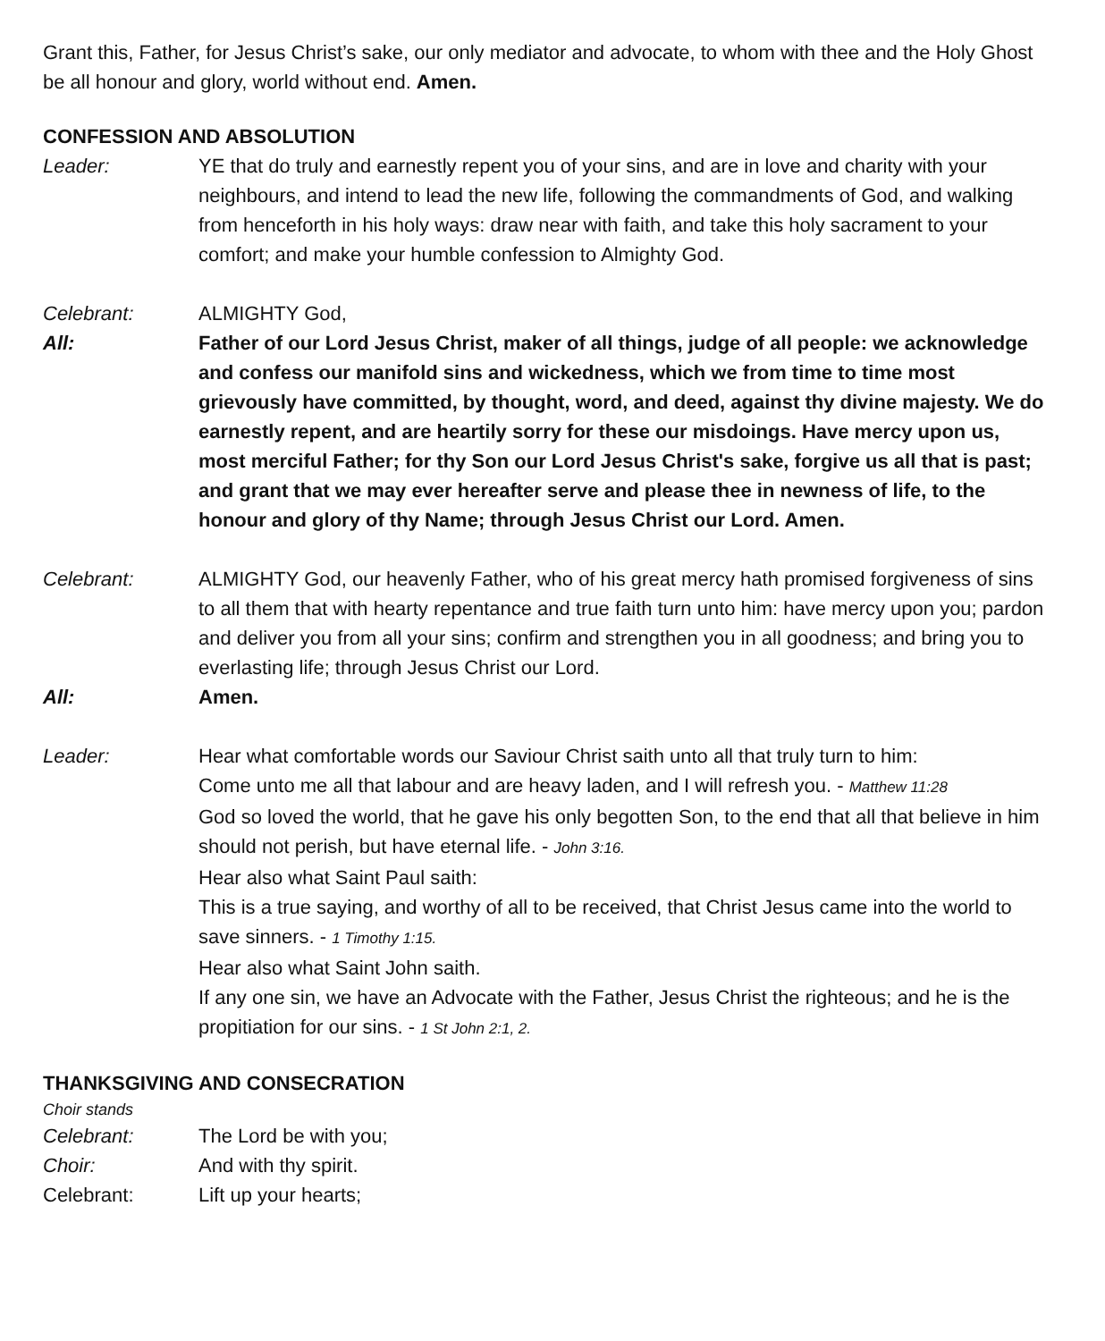Grant this, Father, for Jesus Christ’s sake, our only mediator and advocate, to whom with thee and the Holy Ghost be all honour and glory, world without end. Amen.
CONFESSION AND ABSOLUTION
Leader: YE that do truly and earnestly repent you of your sins, and are in love and charity with your neighbours, and intend to lead the new life, following the commandments of God, and walking from henceforth in his holy ways: draw near with faith, and take this holy sacrament to your comfort; and make your humble confession to Almighty God.
Celebrant: ALMIGHTY God,
All: Father of our Lord Jesus Christ, maker of all things, judge of all people: we acknowledge and confess our manifold sins and wickedness, which we from time to time most grievously have committed, by thought, word, and deed, against thy divine majesty. We do earnestly repent, and are heartily sorry for these our misdoings. Have mercy upon us, most merciful Father; for thy Son our Lord Jesus Christ's sake, forgive us all that is past; and grant that we may ever hereafter serve and please thee in newness of life, to the honour and glory of thy Name; through Jesus Christ our Lord. Amen.
Celebrant: ALMIGHTY God, our heavenly Father, who of his great mercy hath promised forgiveness of sins to all them that with hearty repentance and true faith turn unto him: have mercy upon you; pardon and deliver you from all your sins; confirm and strengthen you in all goodness; and bring you to everlasting life; through Jesus Christ our Lord.
All: Amen.
Leader: Hear what comfortable words our Saviour Christ saith unto all that truly turn to him:
Come unto me all that labour and are heavy laden, and I will refresh you. - Matthew 11:28
God so loved the world, that he gave his only begotten Son, to the end that all that believe in him should not perish, but have eternal life. - John 3:16.
Hear also what Saint Paul saith:
This is a true saying, and worthy of all to be received, that Christ Jesus came into the world to save sinners. - 1 Timothy 1:15.
Hear also what Saint John saith.
If any one sin, we have an Advocate with the Father, Jesus Christ the righteous; and he is the propitiation for our sins. - 1 St John 2:1, 2.
THANKSGIVING AND CONSECRATION
Choir stands
Celebrant: The Lord be with you;
Choir: And with thy spirit.
Celebrant: Lift up your hearts;